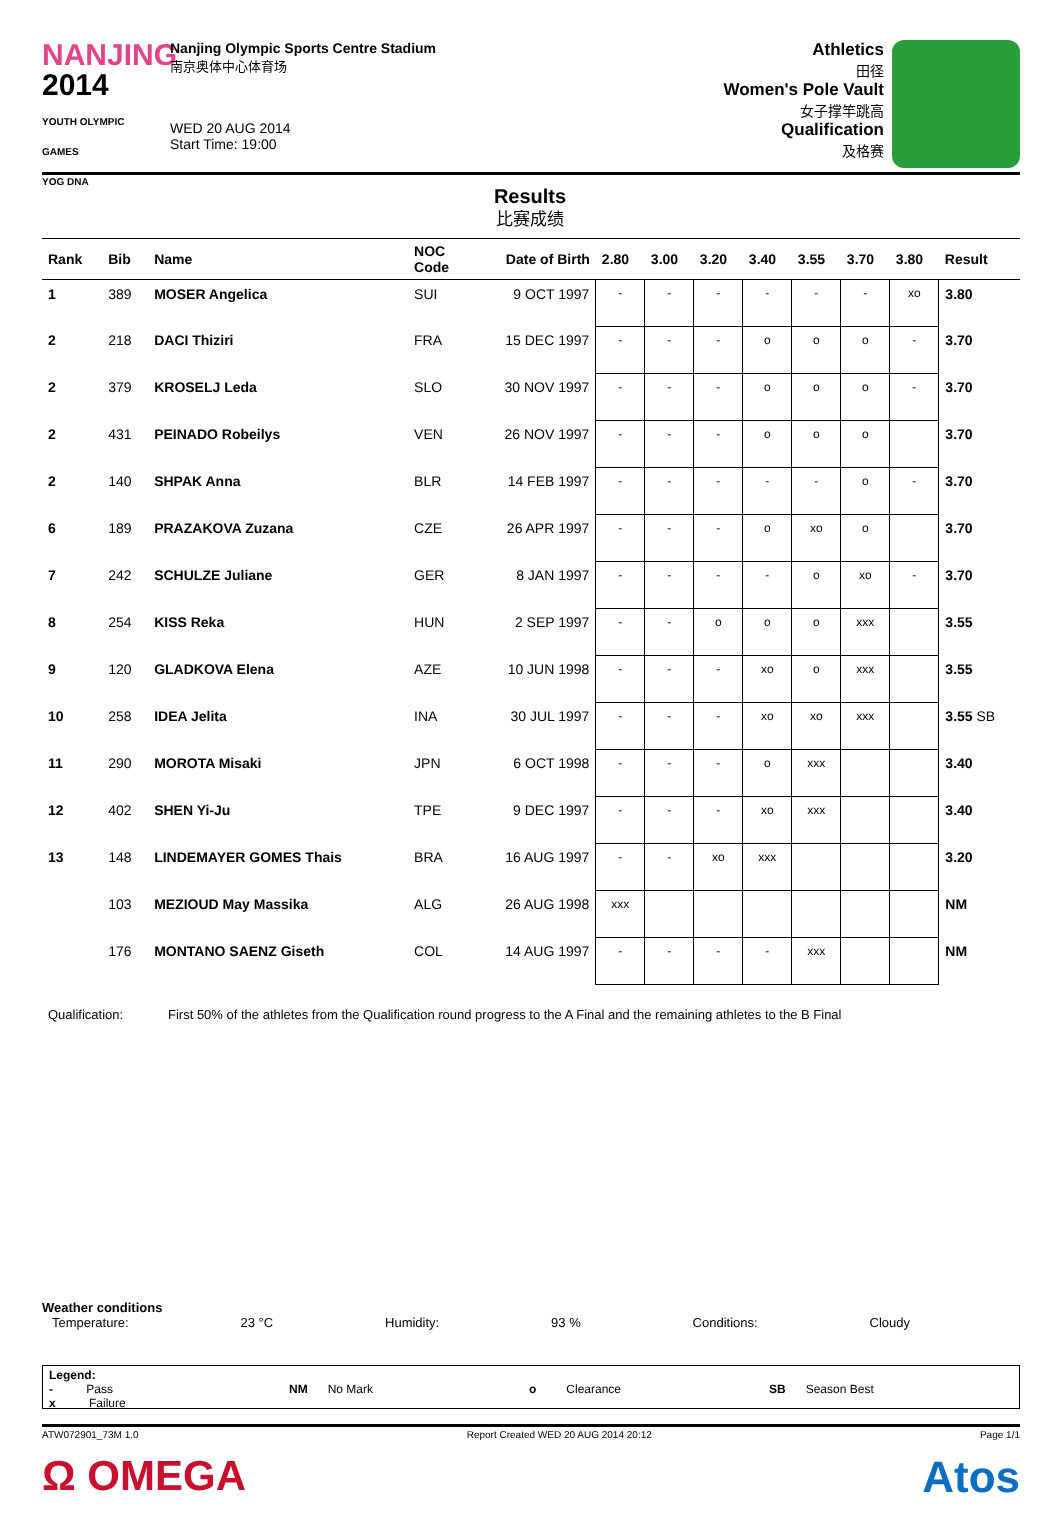NANJING
2014
YOUTH OLYMPIC GAMES
YOG DNA
Nanjing Olympic Sports Centre Stadium
南京奥体中心体育场
WED 20 AUG 2014
Start Time: 19:00
Athletics
田径
Women's Pole Vault
女子撑竿跳高
Qualification
及格赛
Results
比赛成绩
| Rank | Bib | Name | NOC Code | Date of Birth | 2.80 | 3.00 | 3.20 | 3.40 | 3.55 | 3.70 | 3.80 | Result |
| --- | --- | --- | --- | --- | --- | --- | --- | --- | --- | --- | --- | --- |
| 1 | 389 | MOSER Angelica | SUI | 9 OCT 1997 | - | - | - | - | - | - | xo | 3.80 |
| 2 | 218 | DACI Thiziri | FRA | 15 DEC 1997 | - | - | - | o | o | o | - | 3.70 |
| 2 | 379 | KROSELJ Leda | SLO | 30 NOV 1997 | - | - | - | o | o | o | - | 3.70 |
| 2 | 431 | PEINADO Robeilys | VEN | 26 NOV 1997 | - | - | - | o | o | o | | 3.70 |
| 2 | 140 | SHPAK Anna | BLR | 14 FEB 1997 | - | - | - | - | - | o | - | 3.70 |
| 6 | 189 | PRAZAKOVA Zuzana | CZE | 26 APR 1997 | - | - | - | o | xo | o | | 3.70 |
| 7 | 242 | SCHULZE Juliane | GER | 8 JAN 1997 | - | - | - | - | o | xo | - | 3.70 |
| 8 | 254 | KISS Reka | HUN | 2 SEP 1997 | - | - | o | o | o | xxx | | 3.55 |
| 9 | 120 | GLADKOVA Elena | AZE | 10 JUN 1998 | - | - | - | xo | o | xxx | | 3.55 |
| 10 | 258 | IDEA Jelita | INA | 30 JUL 1997 | - | - | - | xo | xo | xxx | | 3.55 SB |
| 11 | 290 | MOROTA Misaki | JPN | 6 OCT 1998 | - | - | - | o | xxx | | | 3.40 |
| 12 | 402 | SHEN Yi-Ju | TPE | 9 DEC 1997 | - | - | - | xo | xxx | | | 3.40 |
| 13 | 148 | LINDEMAYER GOMES Thais | BRA | 16 AUG 1997 | - | - | xo | xxx | | | | 3.20 |
| | 103 | MEZIOUD May Massika | ALG | 26 AUG 1998 | xxx | | | | | | | NM |
| | 176 | MONTANO SAENZ Giseth | COL | 14 AUG 1997 | - | - | - | - | xxx | | | NM |
Qualification: First 50% of the athletes from the Qualification round progress to the A Final and the remaining athletes to the B Final
Weather conditions
Temperature: 23 °C Humidity: 93 % Conditions: Cloudy
Legend:
- Pass
x Failure NM No Mark o Clearance SB Season Best
ATW072901_73M 1.0 Report Created WED 20 AUG 2014 20:12 Page 1/1
Ω OMEGA Atos